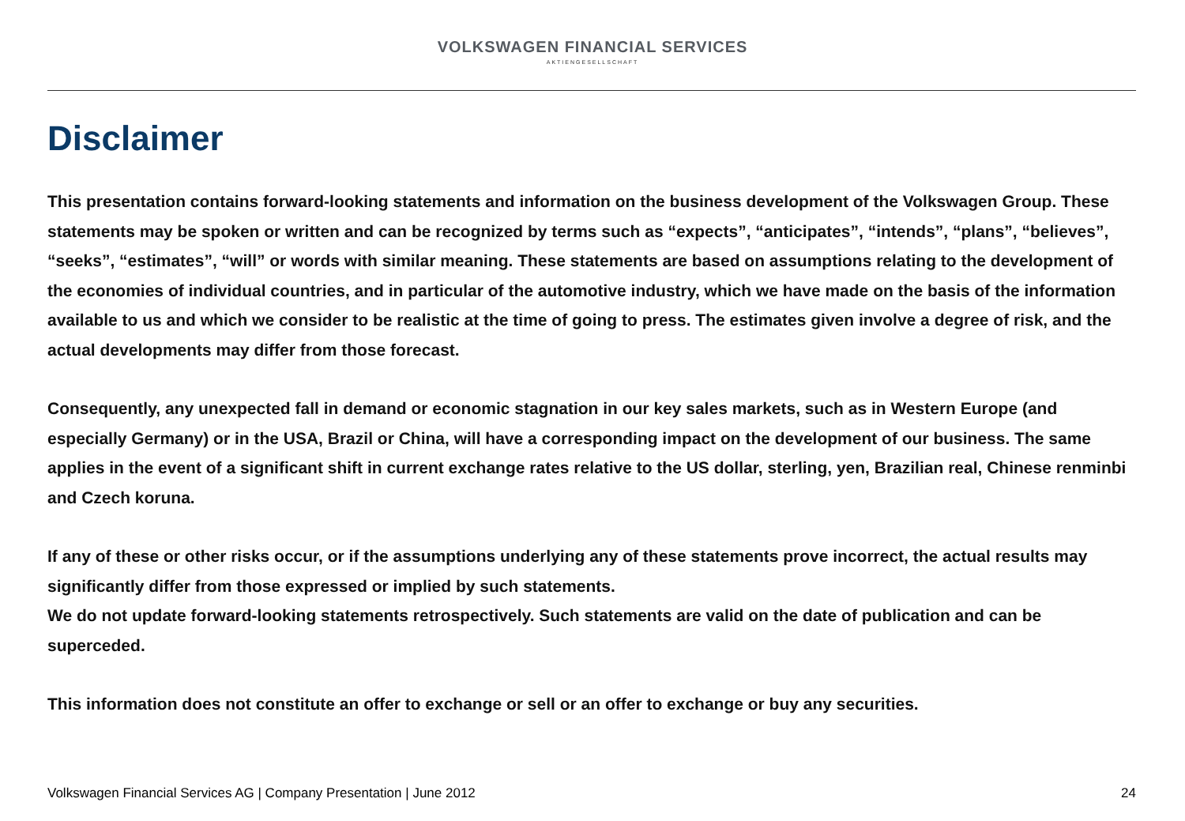VOLKSWAGEN FINANCIAL SERVICES
AKTIENGESELLSCHAFT
Disclaimer
This presentation contains forward-looking statements and information on the business development of the Volkswagen Group. These statements may be spoken or written and can be recognized by terms such as “expects”, “anticipates”, “intends”, “plans”, “believes”, “seeks”, “estimates”, “will” or words with similar meaning. These statements are based on assumptions relating to the development of the economies of individual countries, and in particular of the automotive industry, which we have made on the basis of the information available to us and which we consider to be realistic at the time of going to press. The estimates given involve a degree of risk, and the actual developments may differ from those forecast.
Consequently, any unexpected fall in demand or economic stagnation in our key sales markets, such as in Western Europe (and especially Germany) or in the USA, Brazil or China, will have a corresponding impact on the development of our business. The same applies in the event of a significant shift in current exchange rates relative to the US dollar, sterling, yen, Brazilian real, Chinese renminbi and Czech koruna.
If any of these or other risks occur, or if the assumptions underlying any of these statements prove incorrect, the actual results may significantly differ from those expressed or implied by such statements.
We do not update forward-looking statements retrospectively. Such statements are valid on the date of publication and can be superceded.
This information does not constitute an offer to exchange or sell or an offer to exchange or buy any securities.
Volkswagen Financial Services AG | Company Presentation | June 2012 24